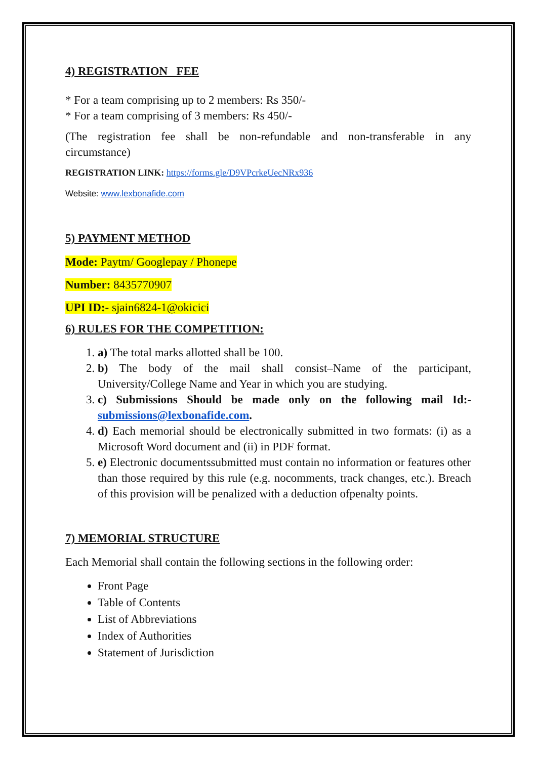4) REGISTRATION FEE
* For a team comprising up to 2 members: Rs 350/-
* For a team comprising of 3 members: Rs 450/-
(The registration fee shall be non-refundable and non-transferable in any circumstance)
REGISTRATION LINK: https://forms.gle/D9VPcrkeUecNRx936
Website: www.lexbonafide.com
5) PAYMENT METHOD
Mode: Paytm/ Googlepay / Phonepe
Number: 8435770907
UPI ID:- sjain6824-1@okicici
6) RULES FOR THE COMPETITION:
1. a) The total marks allotted shall be 100.
2. b) The body of the mail shall consist–Name of the participant, University/College Name and Year in which you are studying.
3. c) Submissions Should be made only on the following mail Id:- submissions@lexbonafide.com.
4. d) Each memorial should be electronically submitted in two formats: (i) as a Microsoft Word document and (ii) in PDF format.
5. e) Electronic documentssubmitted must contain no information or features other than those required by this rule (e.g. nocomments, track changes, etc.). Breach of this provision will be penalized with a deduction ofpenalty points.
7) MEMORIAL STRUCTURE
Each Memorial shall contain the following sections in the following order:
Front Page
Table of Contents
List of Abbreviations
Index of Authorities
Statement of Jurisdiction